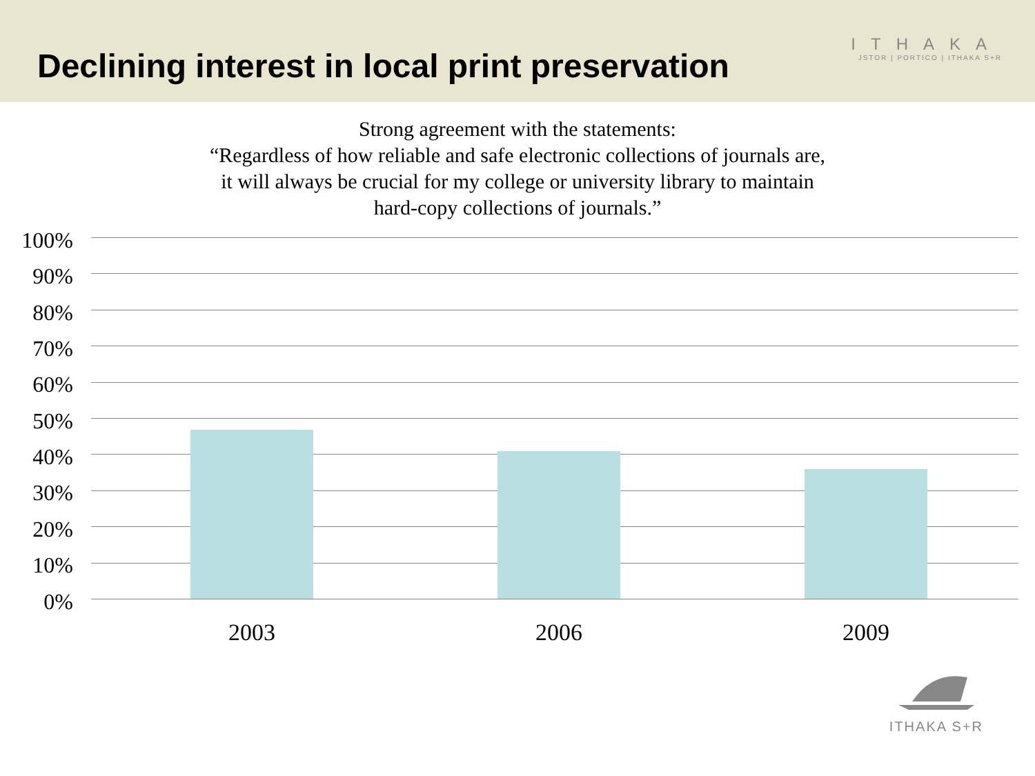Declining interest in local print preservation
ITHAKA
JSTOR | PORTICO | ITHAKA S+R
Strong agreement with the statements:
“Regardless of how reliable and safe electronic collections of journals are,
it will always be crucial for my college or university library to maintain
hard-copy collections of journals.”
100%
90%
80%
70%
60%
50%
40%
30%
20%
10%
0%
2003 2006 2009
ITHAKA S+R